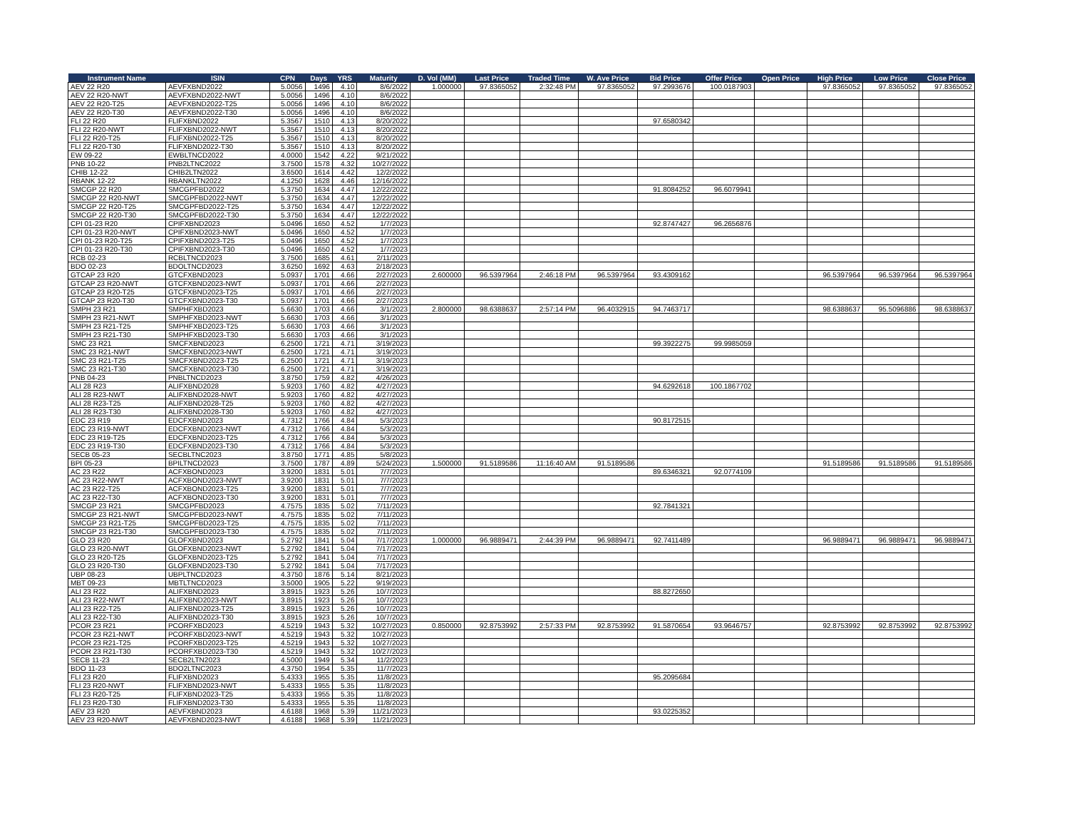| Instrument Name | ISIN | CPN | Days | YRS | Maturity | D. Vol (MM) | Last Price | Traded Time | W. Ave Price | Bid Price | Offer Price | Open Price | High Price | Low Price | Close Price |
| --- | --- | --- | --- | --- | --- | --- | --- | --- | --- | --- | --- | --- | --- | --- | --- |
| AEV 22 R20 | AEVFXBND2022 | 5.0056 | 1496 | 4.10 | 8/6/2022 | 1.000000 | 97.8365052 | 2:32:48 PM | 97.8365052 | 97.2993676 | 100.0187903 | | 97.8365052 | 97.8365052 | 97.8365052 |
| AEV 22 R20-NWT | AEVFXBND2022-NWT | 5.0056 | 1496 | 4.10 | 8/6/2022 | | | | | | | | | | |
| AEV 22 R20-T25 | AEVFXBND2022-T25 | 5.0056 | 1496 | 4.10 | 8/6/2022 | | | | | | | | | | |
| AEV 22 R20-T30 | AEVFXBND2022-T30 | 5.0056 | 1496 | 4.10 | 8/6/2022 | | | | | | | | | | |
| FLI 22 R20 | FLIFXBND2022 | 5.3567 | 1510 | 4.13 | 8/20/2022 | | | | | 97.6580342 | | | | | |
| FLI 22 R20-NWT | FLIFXBND2022-NWT | 5.3567 | 1510 | 4.13 | 8/20/2022 | | | | | | | | | | |
| FLI 22 R20-T25 | FLIFXBND2022-T25 | 5.3567 | 1510 | 4.13 | 8/20/2022 | | | | | | | | | | |
| FLI 22 R20-T30 | FLIFXBND2022-T30 | 5.3567 | 1510 | 4.13 | 8/20/2022 | | | | | | | | | | |
| EW 09-22 | EWBLTNCD2022 | 4.0000 | 1542 | 4.22 | 9/21/2022 | | | | | | | | | | |
| PNB 10-22 | PNB2LTNC2022 | 3.7500 | 1578 | 4.32 | 10/27/2022 | | | | | | | | | | |
| CHIB 12-22 | CHIB2LTN2022 | 3.6500 | 1614 | 4.42 | 12/2/2022 | | | | | | | | | | |
| RBANK 12-22 | RBANKLTN2022 | 4.1250 | 1628 | 4.46 | 12/16/2022 | | | | | | | | | | |
| SMCGP 22 R20 | SMCGPFBD2022 | 5.3750 | 1634 | 4.47 | 12/22/2022 | | | | | 91.8084252 | 96.6079941 | | | | |
| SMCGP 22 R20-NWT | SMCGPFBD2022-NWT | 5.3750 | 1634 | 4.47 | 12/22/2022 | | | | | | | | | | |
| SMCGP 22 R20-T25 | SMCGPFBD2022-T25 | 5.3750 | 1634 | 4.47 | 12/22/2022 | | | | | | | | | | |
| SMCGP 22 R20-T30 | SMCGPFBD2022-T30 | 5.3750 | 1634 | 4.47 | 12/22/2022 | | | | | | | | | | |
| CPI 01-23 R20 | CPIFXBND2023 | 5.0496 | 1650 | 4.52 | 1/7/2023 | | | | | 92.8747427 | 96.2656876 | | | | |
| CPI 01-23 R20-NWT | CPIFXBND2023-NWT | 5.0496 | 1650 | 4.52 | 1/7/2023 | | | | | | | | | | |
| CPI 01-23 R20-T25 | CPIFXBND2023-T25 | 5.0496 | 1650 | 4.52 | 1/7/2023 | | | | | | | | | | |
| CPI 01-23 R20-T30 | CPIFXBND2023-T30 | 5.0496 | 1650 | 4.52 | 1/7/2023 | | | | | | | | | | |
| RCB 02-23 | RCBLTNCD2023 | 3.7500 | 1685 | 4.61 | 2/11/2023 | | | | | | | | | | |
| BDO 02-23 | BDOLTNCD2023 | 3.6250 | 1692 | 4.63 | 2/18/2023 | | | | | | | | | | |
| GTCAP 23 R20 | GTCFXBND2023 | 5.0937 | 1701 | 4.66 | 2/27/2023 | 2.600000 | 96.5397964 | 2:46:18 PM | 96.5397964 | 93.4309162 | | | 96.5397964 | 96.5397964 | 96.5397964 |
| GTCAP 23 R20-NWT | GTCFXBND2023-NWT | 5.0937 | 1701 | 4.66 | 2/27/2023 | | | | | | | | | | |
| GTCAP 23 R20-T25 | GTCFXBND2023-T25 | 5.0937 | 1701 | 4.66 | 2/27/2023 | | | | | | | | | | |
| GTCAP 23 R20-T30 | GTCFXBND2023-T30 | 5.0937 | 1701 | 4.66 | 2/27/2023 | | | | | | | | | | |
| SMPH 23 R21 | SMPHFXBD2023 | 5.6630 | 1703 | 4.66 | 3/1/2023 | 2.800000 | 98.6388637 | 2:57:14 PM | 96.4032915 | 94.7463717 | | | 98.6388637 | 95.5096886 | 98.6388637 |
| SMPH 23 R21-NWT | SMPHFXBD2023-NWT | 5.6630 | 1703 | 4.66 | 3/1/2023 | | | | | | | | | | |
| SMPH 23 R21-T25 | SMPHFXBD2023-T25 | 5.6630 | 1703 | 4.66 | 3/1/2023 | | | | | | | | | | |
| SMPH 23 R21-T30 | SMPHFXBD2023-T30 | 5.6630 | 1703 | 4.66 | 3/1/2023 | | | | | | | | | | |
| SMC 23 R21 | SMCFXBND2023 | 6.2500 | 1721 | 4.71 | 3/19/2023 | | | | | 99.3922275 | 99.9985059 | | | | |
| SMC 23 R21-NWT | SMCFXBND2023-NWT | 6.2500 | 1721 | 4.71 | 3/19/2023 | | | | | | | | | | |
| SMC 23 R21-T25 | SMCFXBND2023-T25 | 6.2500 | 1721 | 4.71 | 3/19/2023 | | | | | | | | | | |
| SMC 23 R21-T30 | SMCFXBND2023-T30 | 6.2500 | 1721 | 4.71 | 3/19/2023 | | | | | | | | | | |
| PNB 04-23 | PNBLTNCD2023 | 3.8750 | 1759 | 4.82 | 4/26/2023 | | | | | | | | | | |
| ALI 28 R23 | ALIFXBND2028 | 5.9203 | 1760 | 4.82 | 4/27/2023 | | | | | 94.6292618 | 100.1867702 | | | | |
| ALI 28 R23-NWT | ALIFXBND2028-NWT | 5.9203 | 1760 | 4.82 | 4/27/2023 | | | | | | | | | | |
| ALI 28 R23-T25 | ALIFXBND2028-T25 | 5.9203 | 1760 | 4.82 | 4/27/2023 | | | | | | | | | | |
| ALI 28 R23-T30 | ALIFXBND2028-T30 | 5.9203 | 1760 | 4.82 | 4/27/2023 | | | | | | | | | | |
| EDC 23 R19 | EDCFXBND2023 | 4.7312 | 1766 | 4.84 | 5/3/2023 | | | | | 90.8172515 | | | | | |
| EDC 23 R19-NWT | EDCFXBND2023-NWT | 4.7312 | 1766 | 4.84 | 5/3/2023 | | | | | | | | | | |
| EDC 23 R19-T25 | EDCFXBND2023-T25 | 4.7312 | 1766 | 4.84 | 5/3/2023 | | | | | | | | | | |
| EDC 23 R19-T30 | EDCFXBND2023-T30 | 4.7312 | 1766 | 4.84 | 5/3/2023 | | | | | | | | | | |
| SECB 05-23 | SECBLTNC2023 | 3.8750 | 1771 | 4.85 | 5/8/2023 | | | | | | | | | | |
| BPI 05-23 | BPILTNCD2023 | 3.7500 | 1787 | 4.89 | 5/24/2023 | 1.500000 | 91.5189586 | 11:16:40 AM | 91.5189586 | | | | 91.5189586 | 91.5189586 | 91.5189586 |
| AC 23 R22 | ACFXBOND2023 | 3.9200 | 1831 | 5.01 | 7/7/2023 | | | | | 89.6346321 | 92.0774109 | | | | |
| AC 23 R22-NWT | ACFXBOND2023-NWT | 3.9200 | 1831 | 5.01 | 7/7/2023 | | | | | | | | | | |
| AC 23 R22-T25 | ACFXBOND2023-T25 | 3.9200 | 1831 | 5.01 | 7/7/2023 | | | | | | | | | | |
| AC 23 R22-T30 | ACFXBOND2023-T30 | 3.9200 | 1831 | 5.01 | 7/7/2023 | | | | | | | | | | |
| SMCGP 23 R21 | SMCGPFBD2023 | 4.7575 | 1835 | 5.02 | 7/11/2023 | | | | | 92.7841321 | | | | | |
| SMCGP 23 R21-NWT | SMCGPFBD2023-NWT | 4.7575 | 1835 | 5.02 | 7/11/2023 | | | | | | | | | | |
| SMCGP 23 R21-T25 | SMCGPFBD2023-T25 | 4.7575 | 1835 | 5.02 | 7/11/2023 | | | | | | | | | | |
| SMCGP 23 R21-T30 | SMCGPFBD2023-T30 | 4.7575 | 1835 | 5.02 | 7/11/2023 | | | | | | | | | | |
| GLO 23 R20 | GLOFXBND2023 | 5.2792 | 1841 | 5.04 | 7/17/2023 | 1.000000 | 96.9889471 | 2:44:39 PM | 96.9889471 | 92.7411489 | | | 96.9889471 | 96.9889471 | 96.9889471 |
| GLO 23 R20-NWT | GLOFXBND2023-NWT | 5.2792 | 1841 | 5.04 | 7/17/2023 | | | | | | | | | | |
| GLO 23 R20-T25 | GLOFXBND2023-T25 | 5.2792 | 1841 | 5.04 | 7/17/2023 | | | | | | | | | | |
| GLO 23 R20-T30 | GLOFXBND2023-T30 | 5.2792 | 1841 | 5.04 | 7/17/2023 | | | | | | | | | | |
| UBP 08-23 | UBPLTNCD2023 | 4.3750 | 1876 | 5.14 | 8/21/2023 | | | | | | | | | | |
| MBT 09-23 | MBTLTNCD2023 | 3.5000 | 1905 | 5.22 | 9/19/2023 | | | | | | | | | | |
| ALI 23 R22 | ALIFXBND2023 | 3.8915 | 1923 | 5.26 | 10/7/2023 | | | | | 88.8272650 | | | | | |
| ALI 23 R22-NWT | ALIFXBND2023-NWT | 3.8915 | 1923 | 5.26 | 10/7/2023 | | | | | | | | | | |
| ALI 23 R22-T25 | ALIFXBND2023-T25 | 3.8915 | 1923 | 5.26 | 10/7/2023 | | | | | | | | | | |
| ALI 23 R22-T30 | ALIFXBND2023-T30 | 3.8915 | 1923 | 5.26 | 10/7/2023 | | | | | | | | | | |
| PCOR 23 R21 | PCORFXBD2023 | 4.5219 | 1943 | 5.32 | 10/27/2023 | 0.850000 | 92.8753992 | 2:57:33 PM | 92.8753992 | 91.5870654 | 93.9646757 | | 92.8753992 | 92.8753992 | 92.8753992 |
| PCOR 23 R21-NWT | PCORFXBD2023-NWT | 4.5219 | 1943 | 5.32 | 10/27/2023 | | | | | | | | | | |
| PCOR 23 R21-T25 | PCORFXBD2023-T25 | 4.5219 | 1943 | 5.32 | 10/27/2023 | | | | | | | | | | |
| PCOR 23 R21-T30 | PCORFXBD2023-T30 | 4.5219 | 1943 | 5.32 | 10/27/2023 | | | | | | | | | | |
| SECB 11-23 | SECB2LTN2023 | 4.5000 | 1949 | 5.34 | 11/2/2023 | | | | | | | | | | |
| BDO 11-23 | BDO2LTNC2023 | 4.3750 | 1954 | 5.35 | 11/7/2023 | | | | | | | | | | |
| FLI 23 R20 | FLIFXBND2023 | 5.4333 | 1955 | 5.35 | 11/8/2023 | | | | | 95.2095684 | | | | | |
| FLI 23 R20-NWT | FLIFXBND2023-NWT | 5.4333 | 1955 | 5.35 | 11/8/2023 | | | | | | | | | | |
| FLI 23 R20-T25 | FLIFXBND2023-T25 | 5.4333 | 1955 | 5.35 | 11/8/2023 | | | | | | | | | | |
| FLI 23 R20-T30 | FLIFXBND2023-T30 | 5.4333 | 1955 | 5.35 | 11/8/2023 | | | | | | | | | | |
| AEV 23 R20 | AEVFXBND2023 | 4.6188 | 1968 | 5.39 | 11/21/2023 | | | | | 93.0225352 | | | | | |
| AEV 23 R20-NWT | AEVFXBND2023-NWT | 4.6188 | 1968 | 5.39 | 11/21/2023 | | | | | | | | | | |